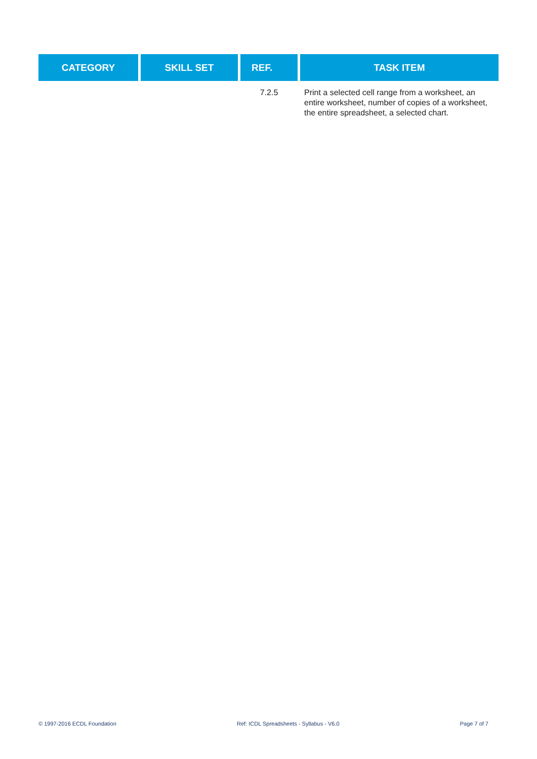| CATEGORY | SKILL SET | REF. | TASK ITEM |
| --- | --- | --- | --- |
| | | 7.2.5 | Print a selected cell range from a worksheet, an entire worksheet, number of copies of a worksheet, the entire spreadsheet, a selected chart. |
© 1997-2016 ECDL Foundation Ref: ICDL Spreadsheets - Syllabus - V6.0 Page 7 of 7